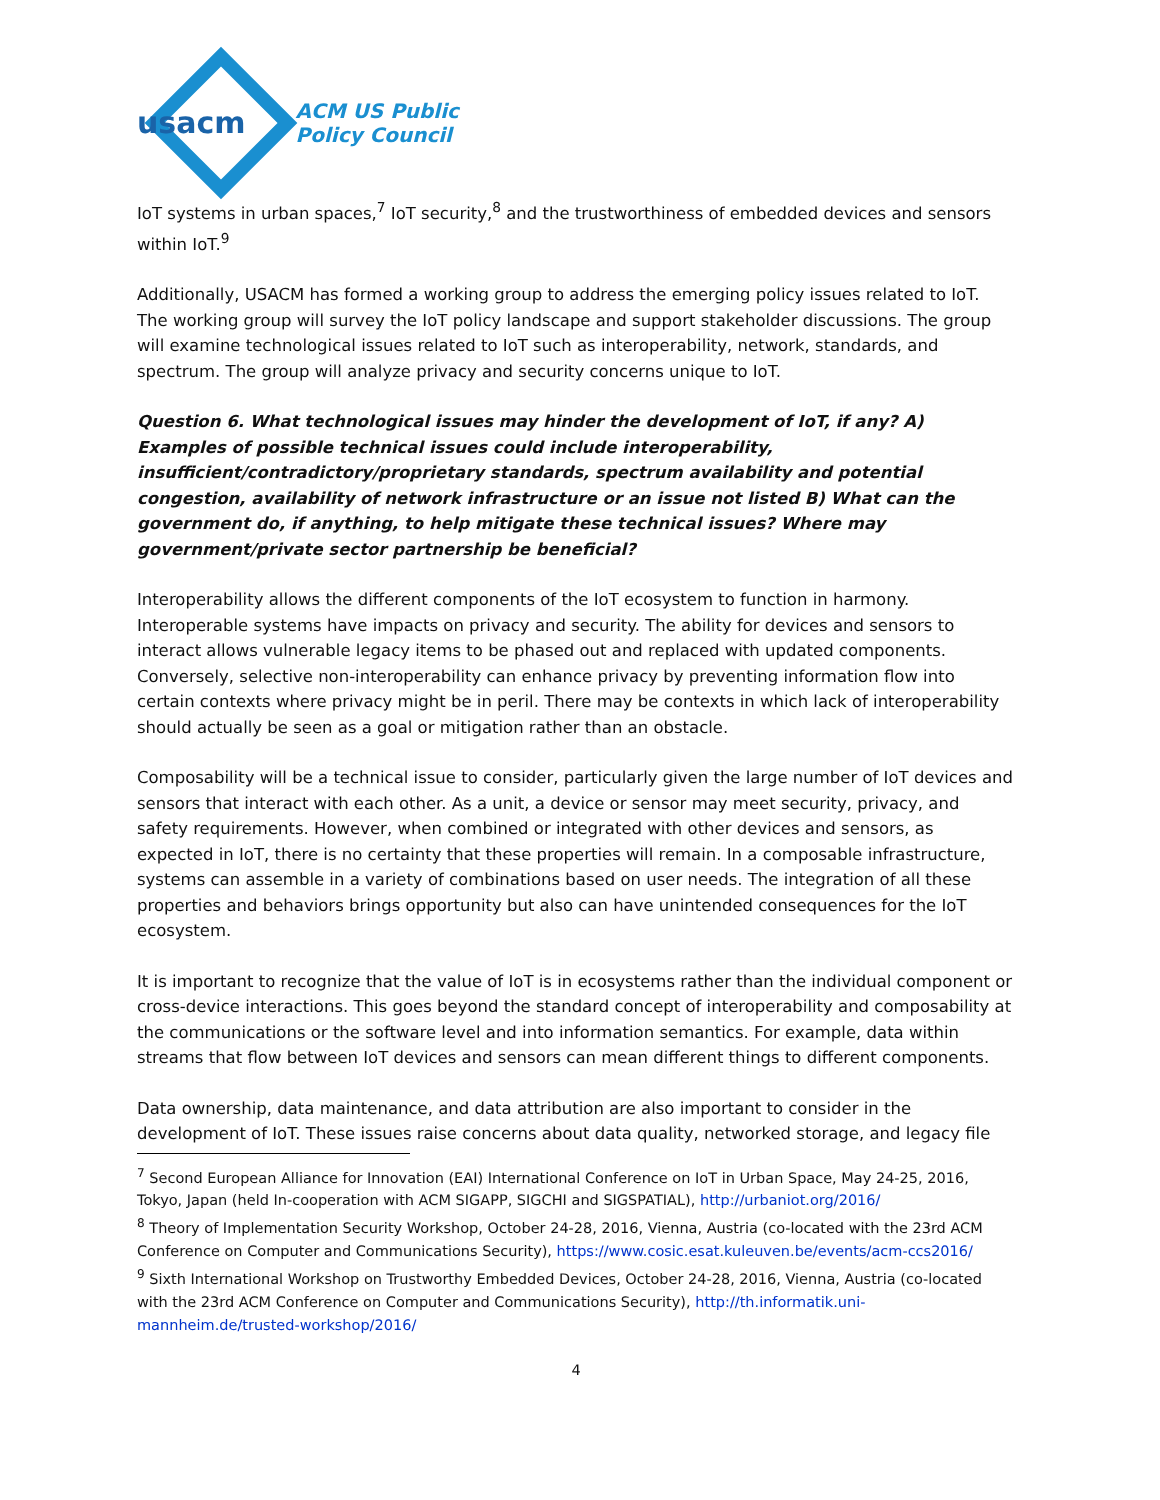usacm ACM US Public
Policy Council
IoT systems in urban spaces,<sup>7</sup> IoT security,<sup>8</sup> and the trustworthiness of embedded devices and sensors within IoT.<sup>9</sup>
Additionally, USACM has formed a working group to address the emerging policy issues related to IoT. The working group will survey the IoT policy landscape and support stakeholder discussions. The group will examine technological issues related to IoT such as interoperability, network, standards, and spectrum. The group will analyze privacy and security concerns unique to IoT.
Question 6. What technological issues may hinder the development of IoT, if any? A) Examples of possible technical issues could include interoperability, insufficient/contradictory/proprietary standards, spectrum availability and potential congestion, availability of network infrastructure or an issue not listed B) What can the government do, if anything, to help mitigate these technical issues? Where may government/private sector partnership be beneficial?
Interoperability allows the different components of the IoT ecosystem to function in harmony. Interoperable systems have impacts on privacy and security. The ability for devices and sensors to interact allows vulnerable legacy items to be phased out and replaced with updated components. Conversely, selective non-interoperability can enhance privacy by preventing information flow into certain contexts where privacy might be in peril. There may be contexts in which lack of interoperability should actually be seen as a goal or mitigation rather than an obstacle.
Composability will be a technical issue to consider, particularly given the large number of IoT devices and sensors that interact with each other. As a unit, a device or sensor may meet security, privacy, and safety requirements. However, when combined or integrated with other devices and sensors, as expected in IoT, there is no certainty that these properties will remain. In a composable infrastructure, systems can assemble in a variety of combinations based on user needs. The integration of all these properties and behaviors brings opportunity but also can have unintended consequences for the IoT ecosystem.
It is important to recognize that the value of IoT is in ecosystems rather than the individual component or cross-device interactions. This goes beyond the standard concept of interoperability and composability at the communications or the software level and into information semantics. For example, data within streams that flow between IoT devices and sensors can mean different things to different components.
Data ownership, data maintenance, and data attribution are also important to consider in the development of IoT. These issues raise concerns about data quality, networked storage, and legacy file
<sup>7</sup> Second European Alliance for Innovation (EAI) International Conference on IoT in Urban Space, May 24-25, 2016, Tokyo, Japan (held In-cooperation with ACM SIGAPP, SIGCHI and SIGSPATIAL), http://urbaniot.org/2016/
<sup>8</sup> Theory of Implementation Security Workshop, October 24-28, 2016, Vienna, Austria (co-located with the 23rd ACM Conference on Computer and Communications Security), https://www.cosic.esat.kuleuven.be/events/acm-ccs2016/
<sup>9</sup> Sixth International Workshop on Trustworthy Embedded Devices, October 24-28, 2016, Vienna, Austria (co-located with the 23rd ACM Conference on Computer and Communications Security), http://th.informatik.uni-mannheim.de/trusted-workshop/2016/
4